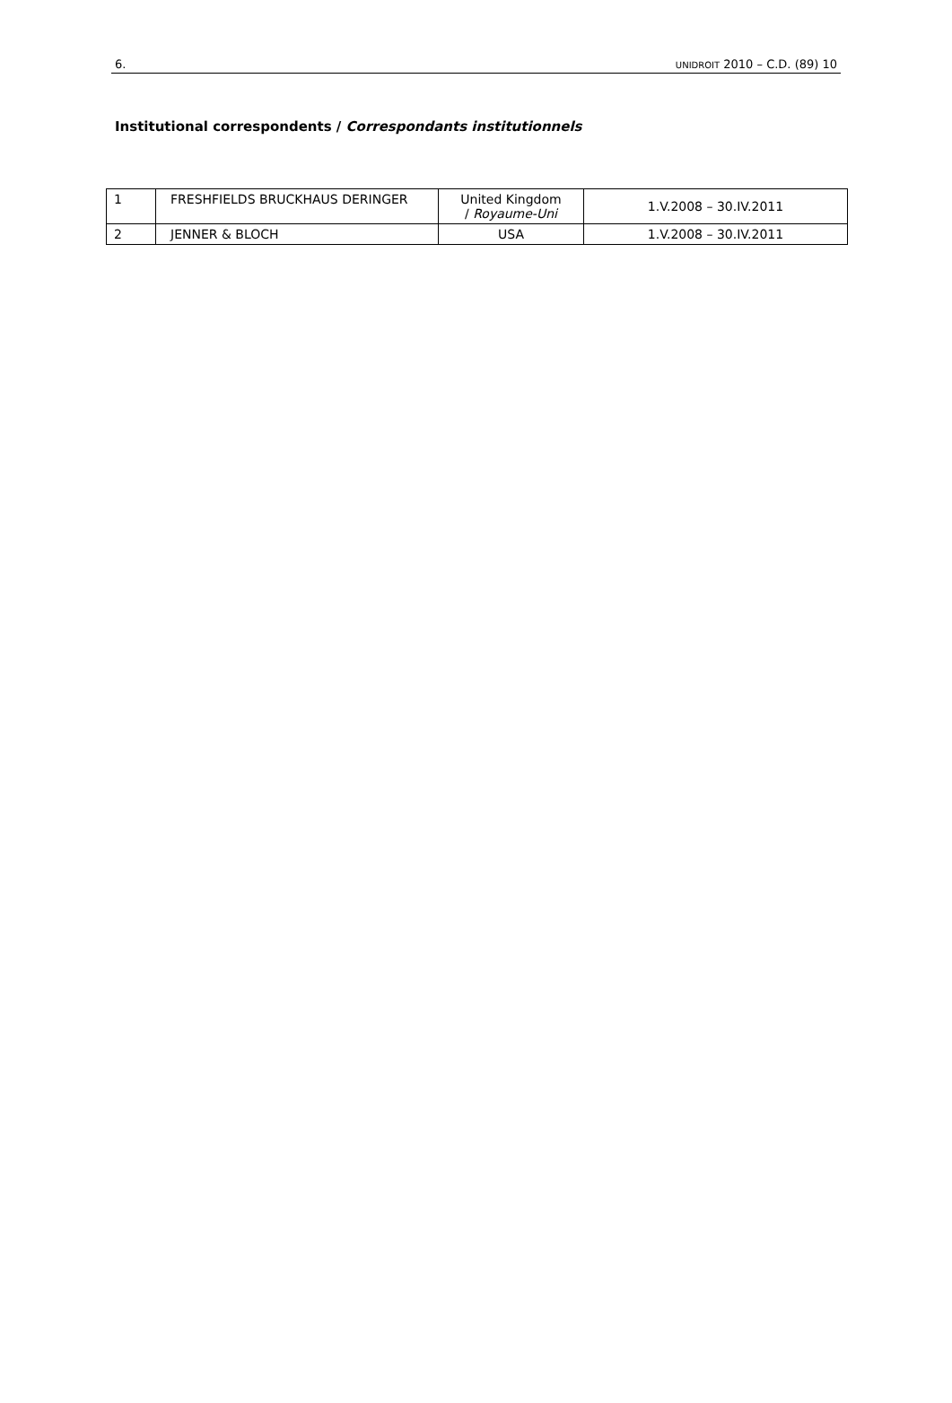6. UNIDROIT 2010 – C.D. (89) 10
Institutional correspondents / Correspondants institutionnels
| 1 | FRESHFIELDS BRUCKHAUS DERINGER | United Kingdom / Royaume-Uni | 1.V.2008 – 30.IV.2011 |
| 2 | JENNER & BLOCH | USA | 1.V.2008 – 30.IV.2011 |